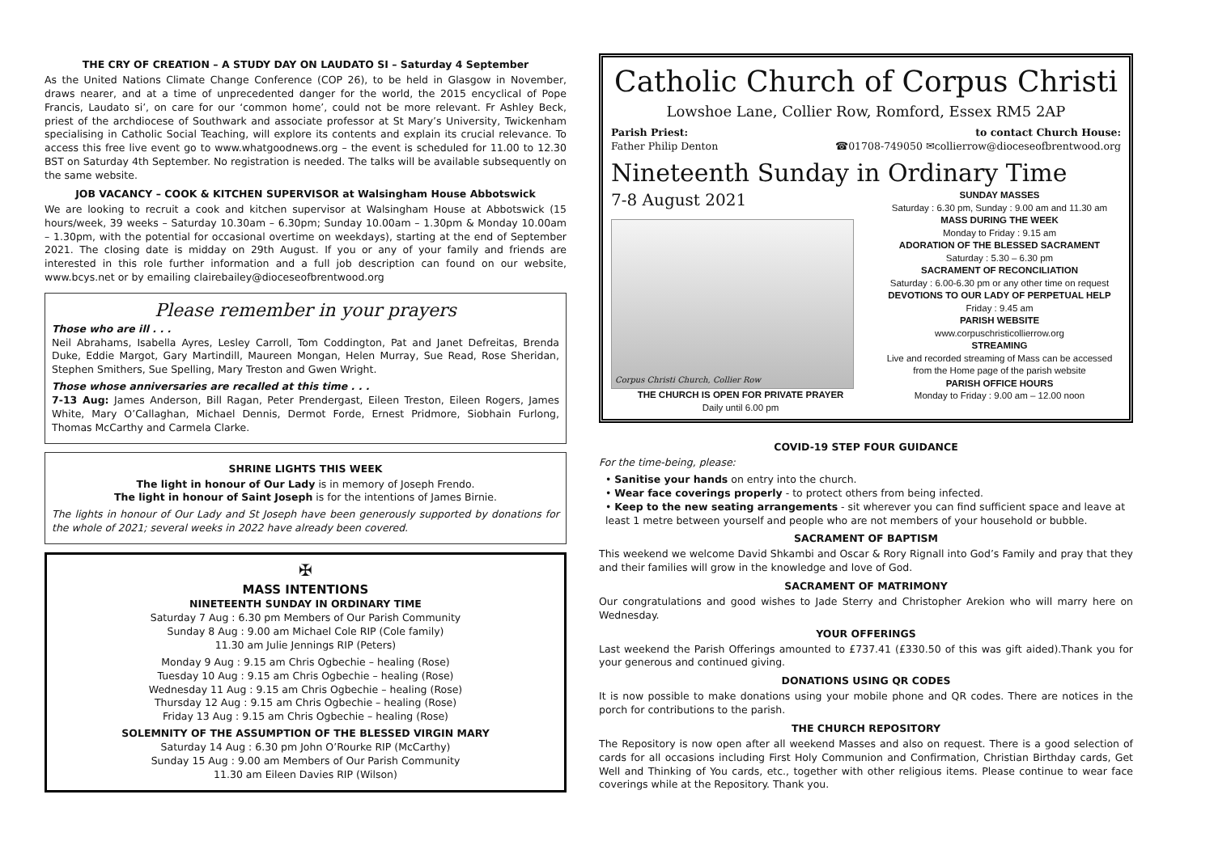THE CRY OF CREATION – A STUDY DAY ON LAUDATO SI – Saturday 4 September
As the United Nations Climate Change Conference (COP 26), to be held in Glasgow in November, draws nearer, and at a time of unprecedented danger for the world, the 2015 encyclical of Pope Francis, Laudato si’, on care for our ‘common home’, could not be more relevant. Fr Ashley Beck, priest of the archdiocese of Southwark and associate professor at St Mary’s University, Twickenham specialising in Catholic Social Teaching, will explore its contents and explain its crucial relevance. To access this free live event go to www.whatgoodnews.org – the event is scheduled for 11.00 to 12.30 BST on Saturday 4th September. No registration is needed. The talks will be available subsequently on the same website.
JOB VACANCY – COOK & KITCHEN SUPERVISOR at Walsingham House Abbotswick
We are looking to recruit a cook and kitchen supervisor at Walsingham House at Abbotswick (15 hours/week, 39 weeks – Saturday 10.30am – 6.30pm; Sunday 10.00am – 1.30pm & Monday 10.00am – 1.30pm, with the potential for occasional overtime on weekdays), starting at the end of September 2021. The closing date is midday on 29th August. If you or any of your family and friends are interested in this role further information and a full job description can found on our website, www.bcys.net or by emailing clairebailey@dioceseofbrentwood.org
Please remember in your prayers
Those who are ill . . .
Neil Abrahams, Isabella Ayres, Lesley Carroll, Tom Coddington, Pat and Janet Defreitas, Brenda Duke, Eddie Margot, Gary Martindill, Maureen Mongan, Helen Murray, Sue Read, Rose Sheridan, Stephen Smithers, Sue Spelling, Mary Treston and Gwen Wright.
Those whose anniversaries are recalled at this time . . .
7-13 Aug: James Anderson, Bill Ragan, Peter Prendergast, Eileen Treston, Eileen Rogers, James White, Mary O’Callaghan, Michael Dennis, Dermot Forde, Ernest Pridmore, Siobhain Furlong, Thomas McCarthy and Carmela Clarke.
SHRINE LIGHTS THIS WEEK
The light in honour of Our Lady is in memory of Joseph Frendo.
The light in honour of Saint Joseph is for the intentions of James Birnie.
The lights in honour of Our Lady and St Joseph have been generously supported by donations for the whole of 2021; several weeks in 2022 have already been covered.
✠
MASS INTENTIONS
NINETEENTH SUNDAY IN ORDINARY TIME
Saturday 7 Aug : 6.30 pm Members of Our Parish Community
Sunday 8 Aug : 9.00 am Michael Cole RIP (Cole family)
11.30 am Julie Jennings RIP (Peters)
Monday 9 Aug : 9.15 am Chris Ogbechie – healing (Rose)
Tuesday 10 Aug : 9.15 am Chris Ogbechie – healing (Rose)
Wednesday 11 Aug : 9.15 am Chris Ogbechie – healing (Rose)
Thursday 12 Aug : 9.15 am Chris Ogbechie – healing (Rose)
Friday 13 Aug : 9.15 am Chris Ogbechie – healing (Rose)
SOLEMNITY OF THE ASSUMPTION OF THE BLESSED VIRGIN MARY
Saturday 14 Aug : 6.30 pm John O’Rourke RIP (McCarthy)
Sunday 15 Aug : 9.00 am Members of Our Parish Community
11.30 am Eileen Davies RIP (Wilson)
Catholic Church of Corpus Christi
Lowshoe Lane, Collier Row, Romford, Essex RM5 2AP
Parish Priest:
Father Philip Denton
to contact Church House:
☎01708-749050 ✉collierrow@dioceseofbrentwood.org
Nineteenth Sunday in Ordinary Time
7-8 August 2021
Corpus Christi Church, Collier Row
THE CHURCH IS OPEN FOR PRIVATE PRAYER
Daily until 6.00 pm
SUNDAY MASSES
Saturday : 6.30 pm, Sunday : 9.00 am and 11.30 am
MASS DURING THE WEEK
Monday to Friday : 9.15 am
ADORATION OF THE BLESSED SACRAMENT
Saturday : 5.30 – 6.30 pm
SACRAMENT OF RECONCILIATION
Saturday : 6.00-6.30 pm or any other time on request
DEVOTIONS TO OUR LADY OF PERPETUAL HELP
Friday : 9.45 am
PARISH WEBSITE
www.corpuschristicollierrow.org
STREAMING
Live and recorded streaming of Mass can be accessed from the Home page of the parish website
PARISH OFFICE HOURS
Monday to Friday : 9.00 am – 12.00 noon
COVID-19 STEP FOUR GUIDANCE
For the time-being, please:
• Sanitise your hands on entry into the church.
• Wear face coverings properly - to protect others from being infected.
• Keep to the new seating arrangements - sit wherever you can find sufficient space and leave at least 1 metre between yourself and people who are not members of your household or bubble.
SACRAMENT OF BAPTISM
This weekend we welcome David Shkambi and Oscar & Rory Rignall into God’s Family and pray that they and their families will grow in the knowledge and love of God.
SACRAMENT OF MATRIMONY
Our congratulations and good wishes to Jade Sterry and Christopher Arekion who will marry here on Wednesday.
YOUR OFFERINGS
Last weekend the Parish Offerings amounted to £737.41 (£330.50 of this was gift aided).Thank you for your generous and continued giving.
DONATIONS USING QR CODES
It is now possible to make donations using your mobile phone and QR codes. There are notices in the porch for contributions to the parish.
THE CHURCH REPOSITORY
The Repository is now open after all weekend Masses and also on request. There is a good selection of cards for all occasions including First Holy Communion and Confirmation, Christian Birthday cards, Get Well and Thinking of You cards, etc., together with other religious items. Please continue to wear face coverings while at the Repository. Thank you.